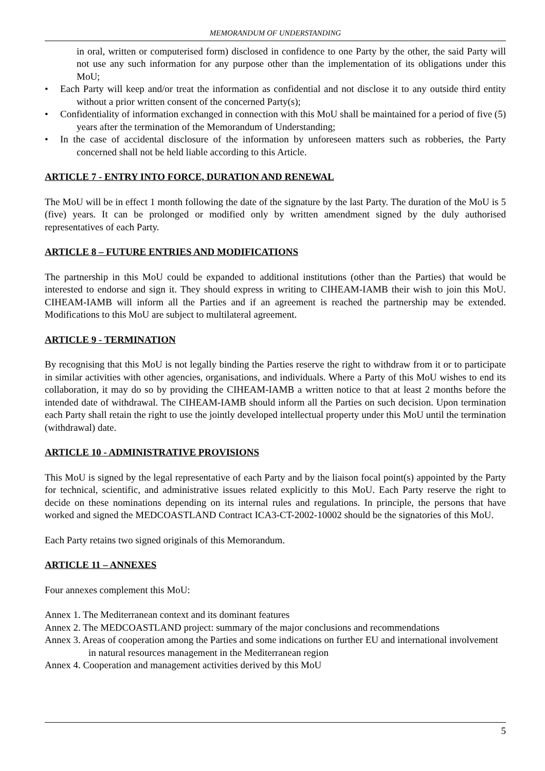MEMORANDUM OF UNDERSTANDING
in oral, written or computerised form) disclosed in confidence to one Party by the other, the said Party will not use any such information for any purpose other than the implementation of its obligations under this MoU;
• Each Party will keep and/or treat the information as confidential and not disclose it to any outside third entity without a prior written consent of the concerned Party(s);
• Confidentiality of information exchanged in connection with this MoU shall be maintained for a period of five (5) years after the termination of the Memorandum of Understanding;
• In the case of accidental disclosure of the information by unforeseen matters such as robberies, the Party concerned shall not be held liable according to this Article.
ARTICLE 7 - ENTRY INTO FORCE, DURATION AND RENEWAL
The MoU will be in effect 1 month following the date of the signature by the last Party. The duration of the MoU is 5 (five) years. It can be prolonged or modified only by written amendment signed by the duly authorised representatives of each Party.
ARTICLE 8 – FUTURE ENTRIES AND MODIFICATIONS
The partnership in this MoU could be expanded to additional institutions (other than the Parties) that would be interested to endorse and sign it. They should express in writing to CIHEAM-IAMB their wish to join this MoU. CIHEAM-IAMB will inform all the Parties and if an agreement is reached the partnership may be extended. Modifications to this MoU are subject to multilateral agreement.
ARTICLE 9 - TERMINATION
By recognising that this MoU is not legally binding the Parties reserve the right to withdraw from it or to participate in similar activities with other agencies, organisations, and individuals. Where a Party of this MoU wishes to end its collaboration, it may do so by providing the CIHEAM-IAMB a written notice to that at least 2 months before the intended date of withdrawal. The CIHEAM-IAMB should inform all the Parties on such decision. Upon termination each Party shall retain the right to use the jointly developed intellectual property under this MoU until the termination (withdrawal) date.
ARTICLE 10 - ADMINISTRATIVE PROVISIONS
This MoU is signed by the legal representative of each Party and by the liaison focal point(s) appointed by the Party for technical, scientific, and administrative issues related explicitly to this MoU. Each Party reserve the right to decide on these nominations depending on its internal rules and regulations. In principle, the persons that have worked and signed the MEDCOASTLAND Contract ICA3-CT-2002-10002 should be the signatories of this MoU.
Each Party retains two signed originals of this Memorandum.
ARTICLE 11 – ANNEXES
Four annexes complement this MoU:
Annex 1. The Mediterranean context and its dominant features
Annex 2. The MEDCOASTLAND project: summary of the major conclusions and recommendations
Annex 3. Areas of cooperation among the Parties and some indications on further EU and international involvement in natural resources management in the Mediterranean region
Annex 4. Cooperation and management activities derived by this MoU
5